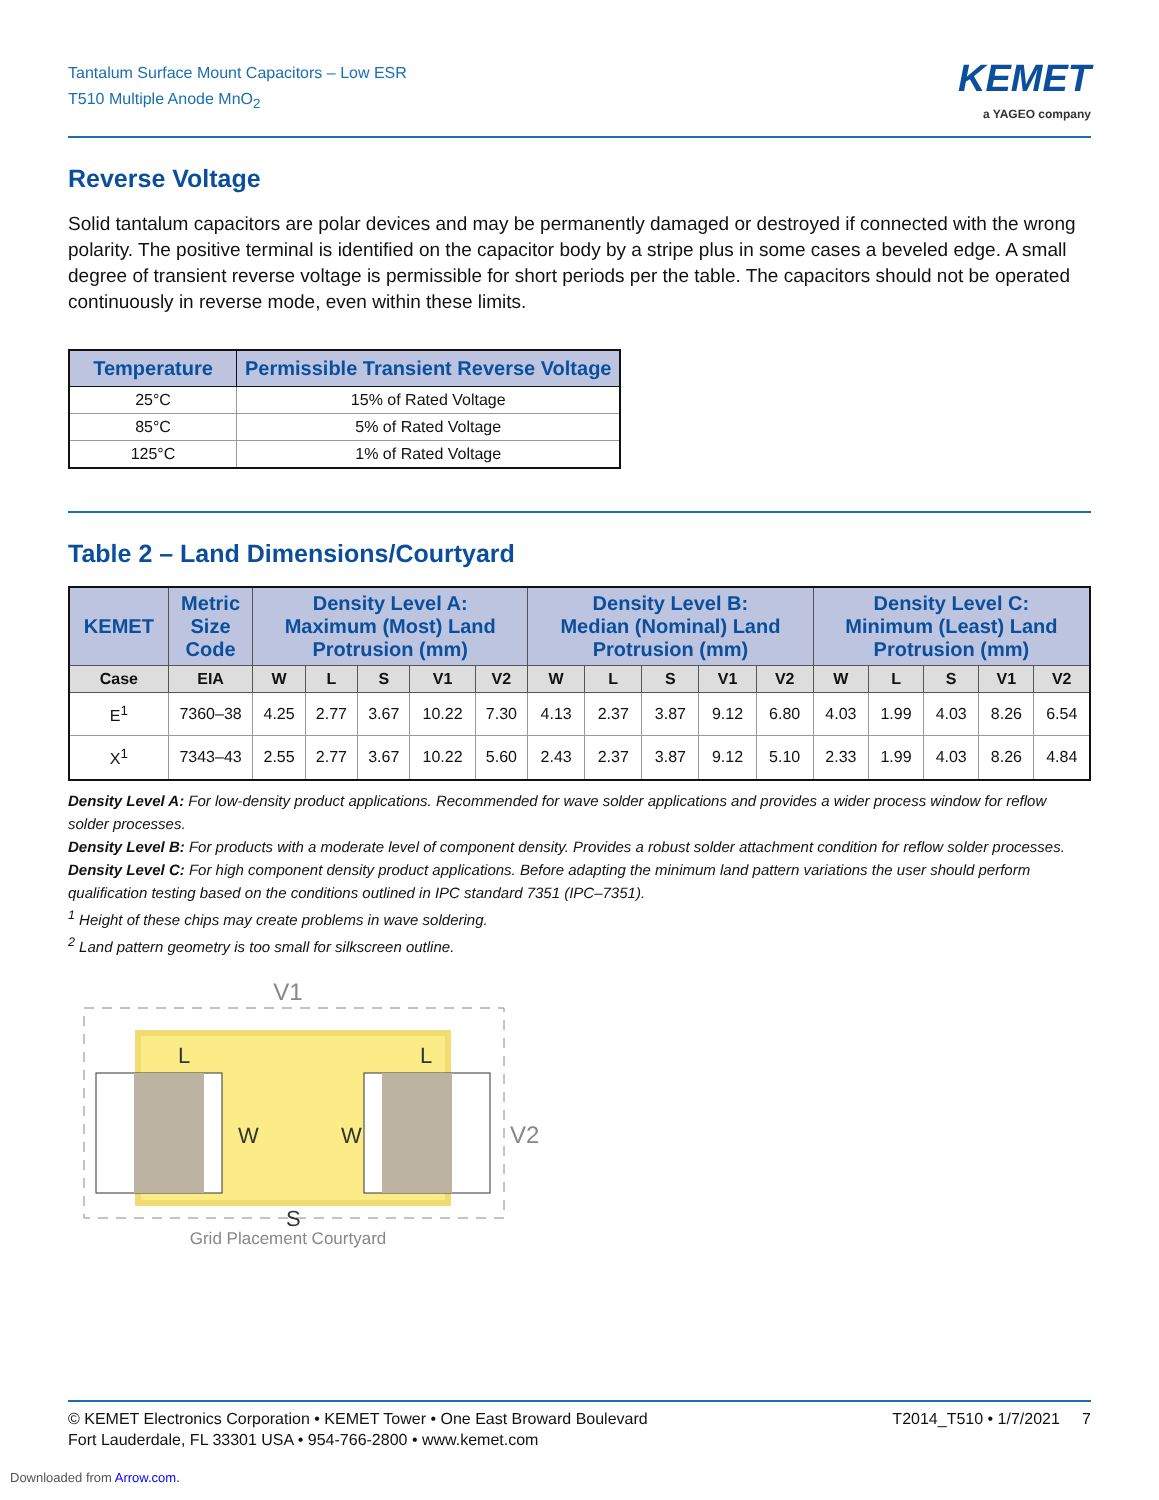Tantalum Surface Mount Capacitors – Low ESR
T510 Multiple Anode MnO<sub>2</sub>
KEMET
a YAGEO company
Reverse Voltage
Solid tantalum capacitors are polar devices and may be permanently damaged or destroyed if connected with the wrong polarity. The positive terminal is identified on the capacitor body by a stripe plus in some cases a beveled edge. A small degree of transient reverse voltage is permissible for short periods per the table. The capacitors should not be operated continuously in reverse mode, even within these limits.
| Temperature | Permissible Transient Reverse Voltage |
| --- | --- |
| 25°C | 15% of Rated Voltage |
| 85°C | 5% of Rated Voltage |
| 125°C | 1% of Rated Voltage |
Table 2 – Land Dimensions/Courtyard
| KEMET | Metric Size Code | Density Level A: Maximum (Most) Land Protrusion (mm) | | | | | Density Level B: Median (Nominal) Land Protrusion (mm) | | | | | Density Level C: Minimum (Least) Land Protrusion (mm) | | | | |
| --- | --- | --- | --- | --- | --- | --- | --- | --- | --- | --- | --- | --- | --- | --- | --- | --- |
| Case | EIA | W | L | S | V1 | V2 | W | L | S | V1 | V2 | W | L | S | V1 | V2 |
| E<sup>1</sup> | 7360–38 | 4.25 | 2.77 | 3.67 | 10.22 | 7.30 | 4.13 | 2.37 | 3.87 | 9.12 | 6.80 | 4.03 | 1.99 | 4.03 | 8.26 | 6.54 |
| X<sup>1</sup> | 7343–43 | 2.55 | 2.77 | 3.67 | 10.22 | 5.60 | 2.43 | 2.37 | 3.87 | 9.12 | 5.10 | 2.33 | 1.99 | 4.03 | 8.26 | 4.84 |
Density Level A: For low-density product applications. Recommended for wave solder applications and provides a wider process window for reflow solder processes.
Density Level B: For products with a moderate level of component density. Provides a robust solder attachment condition for reflow solder processes.
Density Level C: For high component density product applications. Before adapting the minimum land pattern variations the user should perform qualification testing based on the conditions outlined in IPC standard 7351 (IPC–7351).
<sup>1</sup> Height of these chips may create problems in wave soldering.
<sup>2</sup> Land pattern geometry is too small for silkscreen outline.
V1
L
L
W
W
S
V2
Grid Placement Courtyard
© KEMET Electronics Corporation • KEMET Tower • One East Broward Boulevard
Fort Lauderdale, FL 33301 USA • 954-766-2800 • www.kemet.com
T2014_T510 • 1/7/2021 7
Downloaded from Arrow.com.